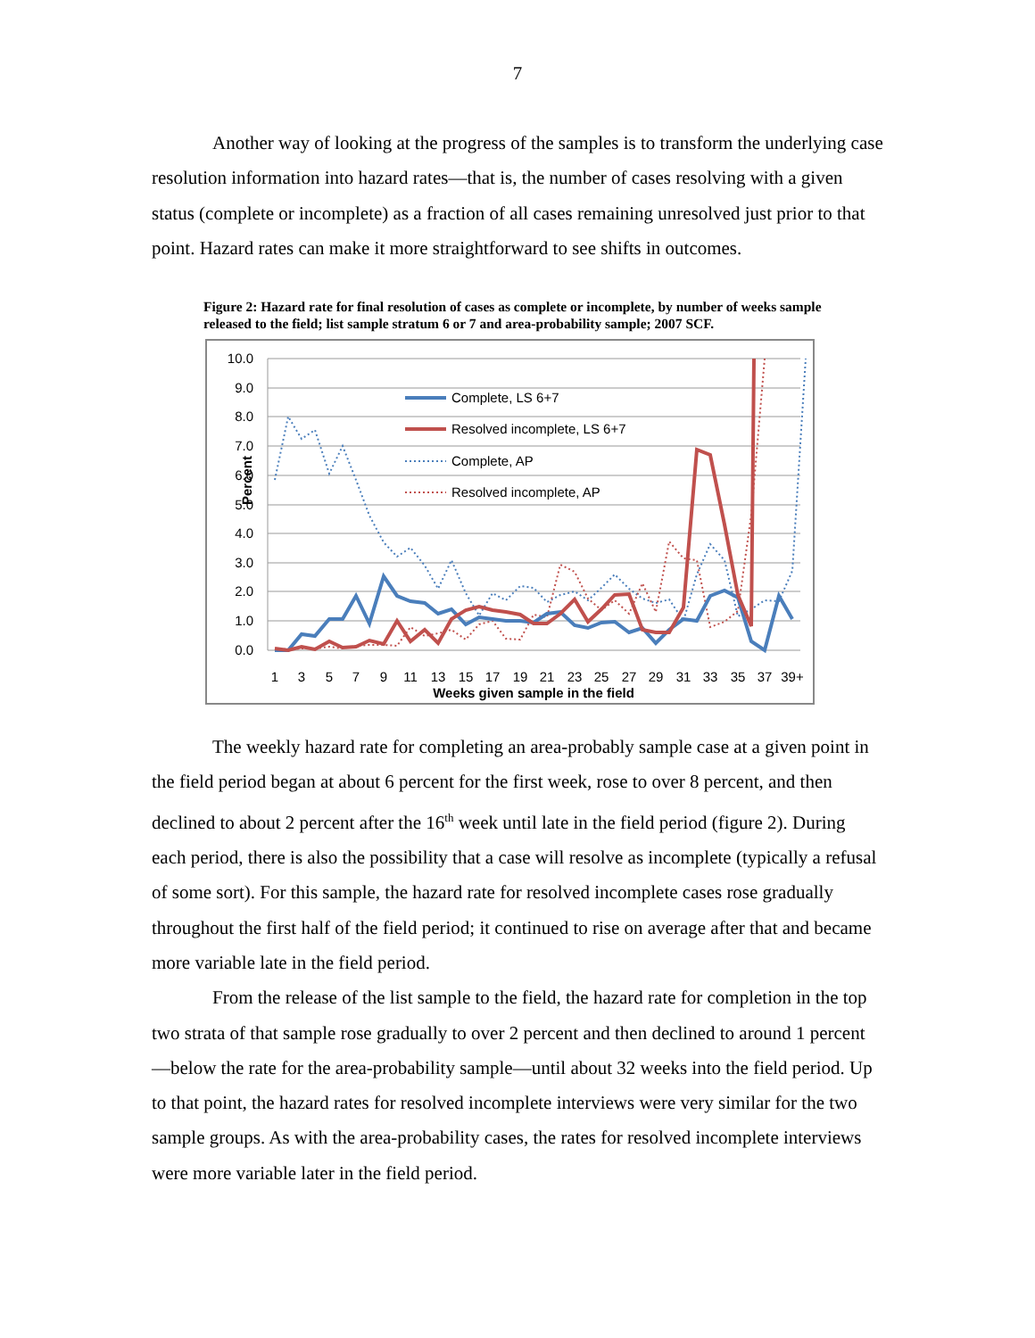7
Another way of looking at the progress of the samples is to transform the underlying case resolution information into hazard rates—that is, the number of cases resolving with a given status (complete or incomplete) as a fraction of all cases remaining unresolved just prior to that point. Hazard rates can make it more straightforward to see shifts in outcomes.
Figure 2: Hazard rate for final resolution of cases as complete or incomplete, by number of weeks sample released to the field; list sample stratum 6 or 7 and area-probability sample; 2007 SCF.
10.0
9.0
8.0
7.0
6.0
5.0
4.0
3.0
2.0
1.0
0.0
Percent
Complete, LS 6+7
Resolved incomplete, LS 6+7
Complete, AP
Resolved incomplete, AP
1
3
5
7
9
11
13
15
17
19
21
23
25
27
29
31
33
35
37
39+
Weeks given sample in the field
The weekly hazard rate for completing an area-probably sample case at a given point in the field period began at about 6 percent for the first week, rose to over 8 percent, and then declined to about 2 percent after the 16<sup>th</sup> week until late in the field period (figure 2). During each period, there is also the possibility that a case will resolve as incomplete (typically a refusal of some sort). For this sample, the hazard rate for resolved incomplete cases rose gradually throughout the first half of the field period; it continued to rise on average after that and became more variable late in the field period.
From the release of the list sample to the field, the hazard rate for completion in the top two strata of that sample rose gradually to over 2 percent and then declined to around 1 percent—below the rate for the area-probability sample—until about 32 weeks into the field period. Up to that point, the hazard rates for resolved incomplete interviews were very similar for the two sample groups. As with the area-probability cases, the rates for resolved incomplete interviews were more variable later in the field period.